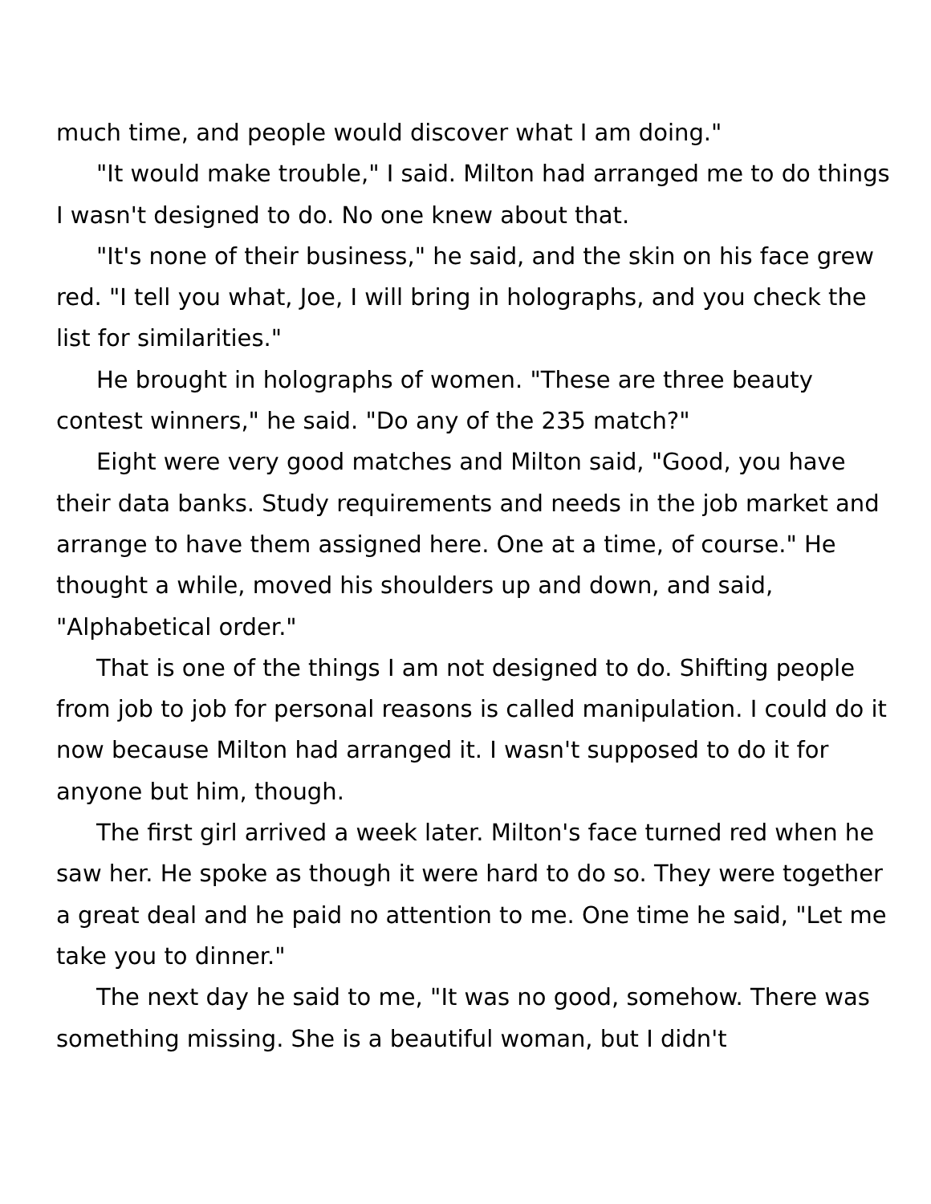much time, and people would discover what I am doing."
"It would make trouble," I said. Milton had arranged me to do things I wasn't designed to do. No one knew about that.
"It's none of their business," he said, and the skin on his face grew red. "I tell you what, Joe, I will bring in holographs, and you check the list for similarities."
He brought in holographs of women. "These are three beauty contest winners," he said. "Do any of the 235 match?"
Eight were very good matches and Milton said, "Good, you have their data banks. Study requirements and needs in the job market and arrange to have them assigned here. One at a time, of course." He thought a while, moved his shoulders up and down, and said, "Alphabetical order."
That is one of the things I am not designed to do. Shifting people from job to job for personal reasons is called manipulation. I could do it now because Milton had arranged it. I wasn't supposed to do it for anyone but him, though.
The first girl arrived a week later. Milton's face turned red when he saw her. He spoke as though it were hard to do so. They were together a great deal and he paid no attention to me. One time he said, "Let me take you to dinner."
The next day he said to me, "It was no good, somehow. There was something missing. She is a beautiful woman, but I didn't